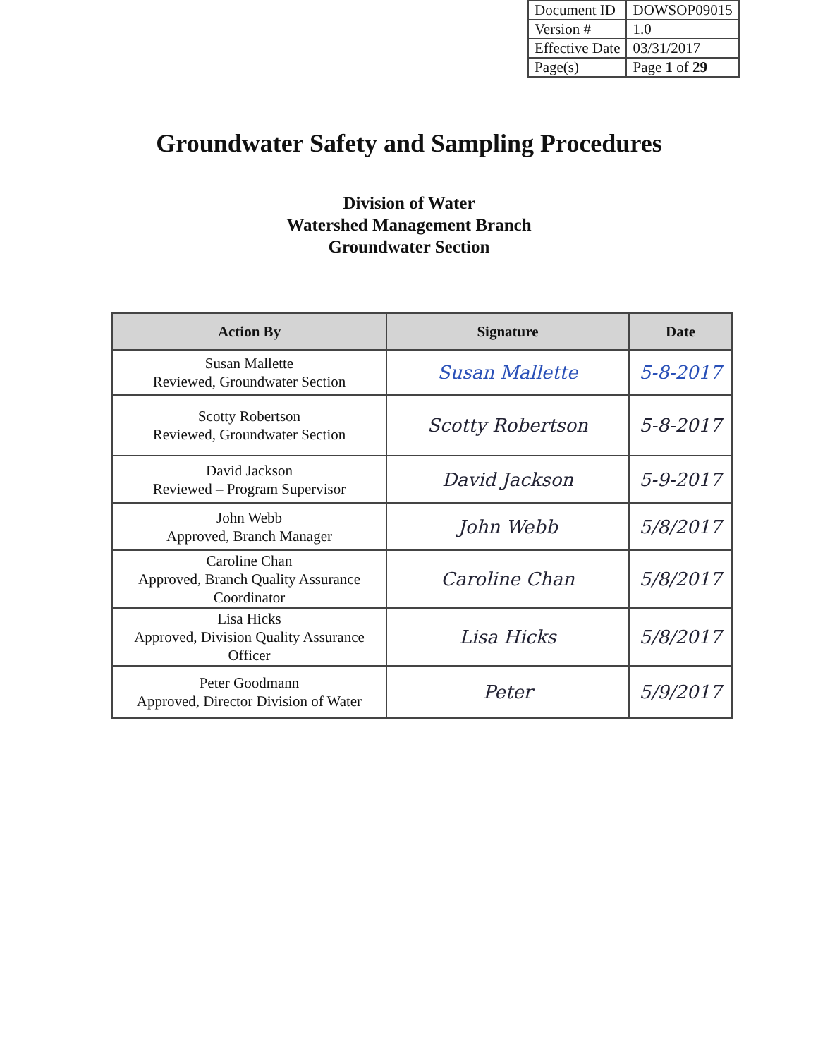| Document ID | DOWSOP09015 |
| Version # | 1.0 |
| Effective Date | 03/31/2017 |
| Page(s) | Page 1 of 29 |
Groundwater Safety and Sampling Procedures
Division of Water
Watershed Management Branch
Groundwater Section
| Action By | Signature | Date |
| --- | --- | --- |
| Susan Mallette Reviewed, Groundwater Section | Susan Mallette | 5-8-2017 |
| Scotty Robertson Reviewed, Groundwater Section | Scotty Robertson | 5-8-2017 |
| David Jackson Reviewed – Program Supervisor | David Jackson | 5-9-2017 |
| John Webb Approved, Branch Manager | John Webb | 5/8/2017 |
| Caroline Chan Approved, Branch Quality Assurance Coordinator | Caroline Chan | 5/8/2017 |
| Lisa Hicks Approved, Division Quality Assurance Officer | Lisa Hicks | 5/8/2017 |
| Peter Goodmann Approved, Director Division of Water | Peter | 5/9/2017 |